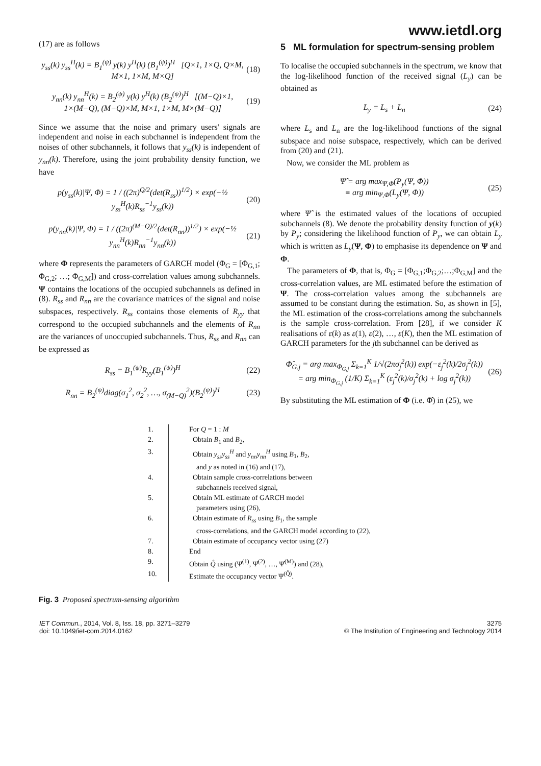www.ietdl.org
(17) are as follows
y<sub>ss</sub>(k) y<sub>ss</sub><sup>H</sup>(k) = B<sub>1</sub><sup>(ψ)</sup> y(k) y<sup>H</sup>(k) (B<sub>1</sub><sup>(ψ)</sup>)<sup>H</sup> [Q×1, 1×Q, Q×M, M×1, 1×M, M×Q] (18)
y<sub>nn</sub>(k) y<sub>nn</sub><sup>H</sup>(k) = B<sub>2</sub><sup>(ψ)</sup> y(k) y<sup>H</sup>(k) (B<sub>2</sub><sup>(ψ)</sup>)<sup>H</sup> [(M−Q)×1, 1×(M−Q), (M−Q)×M, M×1, 1×M, M×(M−Q)] (19)
Since we assume that the noise and primary users' signals are independent and noise in each subchannel is independent from the noises of other subchannels, it follows that y<sub>ss</sub>(k) is independent of y<sub>nn</sub>(k). Therefore, using the joint probability density function, we have
p(y<sub>ss</sub>(k)|Ψ, Φ) = 1 / ((2π)<sup>Q/2</sup>(det(R<sub>ss</sub>))<sup>1/2</sup>) × exp(−½ y<sub>ss</sub><sup>H</sup>(k)R<sub>ss</sub><sup>−1</sup>y<sub>ss</sub>(k)) (20)
p(y<sub>nn</sub>(k)|Ψ, Φ) = 1 / ((2π)<sup>(M−Q)/2</sup>(det(R<sub>nn</sub>))<sup>1/2</sup>) × exp(−½ y<sub>nn</sub><sup>H</sup>(k)R<sub>nn</sub><sup>−1</sup>y<sub>nn</sub>(k)) (21)
where Φ represents the parameters of GARCH model (Φ<sub>G</sub> = [Φ<sub>G,1</sub>; Φ<sub>G,2</sub>; …; Φ<sub>G,M</sub>]) and cross-correlation values among subchannels. Ψ contains the locations of the occupied subchannels as defined in (8). R<sub>ss</sub> and R<sub>nn</sub> are the covariance matrices of the signal and noise subspaces, respectively. R<sub>ss</sub> contains those elements of R<sub>yy</sub> that correspond to the occupied subchannels and the elements of R<sub>nn</sub> are the variances of unoccupied subchannels. Thus, R<sub>ss</sub> and R<sub>nn</sub> can be expressed as
R<sub>ss</sub> = B<sub>1</sub><sup>(ψ)</sup>R<sub>yy</sub>(B<sub>1</sub><sup>(ψ)</sup>)<sup>H</sup> (22)
R<sub>nn</sub> = B<sub>2</sub><sup>(ψ)</sup>diag(σ<sub>1</sub><sup>2</sup>, σ<sub>2</sub><sup>2</sup>, …, σ<sub>(M−Q)</sub><sup>2</sup>)(B<sub>2</sub><sup>(ψ)</sup>)<sup>H</sup> (23)
5 ML formulation for spectrum-sensing problem
To localise the occupied subchannels in the spectrum, we know that the log-likelihood function of the received signal (L<sub>y</sub>) can be obtained as
L<sub>y</sub> = L<sub>s</sub> + L<sub>n</sub> (24)
where L<sub>s</sub> and L<sub>n</sub> are the log-likelihood functions of the signal subspace and noise subspace, respectively, which can be derived from (20) and (21).
Now, we consider the ML problem as
Ψ̂ = arg max<sub>Ψ,Φ</sub>(P<sub>y</sub>(Ψ, Φ))
≡ arg min<sub>Ψ,Φ</sub>(L<sub>y</sub>(Ψ, Φ)) (25)
where Ψ̂ is the estimated values of the locations of occupied subchannels (8). We denote the probability density function of y(k) by P<sub>y</sub>; considering the likelihood function of P<sub>y</sub>, we can obtain L<sub>y</sub> which is written as L<sub>y</sub>(Ψ, Φ) to emphasise its dependence on Ψ and Φ.
The parameters of Φ, that is, Φ<sub>G</sub> = [Φ<sub>G,1</sub>;Φ<sub>G,2</sub>;…;Φ<sub>G,M</sub>] and the cross-correlation values, are ML estimated before the estimation of Ψ. The cross-correlation values among the subchannels are assumed to be constant during the estimation. So, as shown in [5], the ML estimation of the cross-correlations among the subchannels is the sample cross-correlation. From [28], if we consider K realisations of ε(k) as ε(1), ε(2), …, ε(K), then the ML estimation of GARCH parameters for the jth subchannel can be derived as
Φ̂<sub>G,j</sub> = arg max<sub>Φ<sub>G,j</sub></sub> Σ<sub>k=1</sub><sup>K</sup> 1/√(2πσ<sub>j</sub><sup>2</sup>(k)) exp(−ε<sub>j</sub><sup>2</sup>(k)/2σ<sub>j</sub><sup>2</sup>(k))
= arg min<sub>Φ<sub>G,j</sub></sub> (1/K) Σ<sub>k=1</sub><sup>K</sup> (ε<sub>j</sub><sup>2</sup>(k)/σ<sub>j</sub><sup>2</sup>(k) + log σ<sub>j</sub><sup>2</sup>(k)) (26)
By substituting the ML estimation of Φ (i.e. Φ̂) in (25), we
1. For Q = 1 : M
2. Obtain B<sub>1</sub> and B<sub>2</sub>,
3. Obtain y<sub>ss</sub>y<sub>ss</sub><sup>H</sup> and y<sub>nn</sub>y<sub>nn</sub><sup>H</sup> using B<sub>1</sub>, B<sub>2</sub>,
and y as noted in (16) and (17),
4. Obtain sample cross-correlations between
subchannels received signal,
5. Obtain ML estimate of GARCH model
parameters using (26),
6. Obtain estimate of R<sub>ss</sub> using B<sub>1</sub>, the sample
cross-correlations, and the GARCH model according to (22),
7. Obtain estimate of occupancy vector using (27)
8. End
9. Obtain Q̂ using (Ψ̂<sup>(1)</sup>, Ψ̂<sup>(2)</sup>, …, Ψ̂<sup>(M)</sup>) and (28),
10. Estimate the occupancy vector Ψ<sup>(Q̂)</sup>.
Fig. 3 Proposed spectrum-sensing algorithm
IET Commun., 2014, Vol. 8, Iss. 18, pp. 3271–3279
doi: 10.1049/iet-com.2014.0162
3275
© The Institution of Engineering and Technology 2014